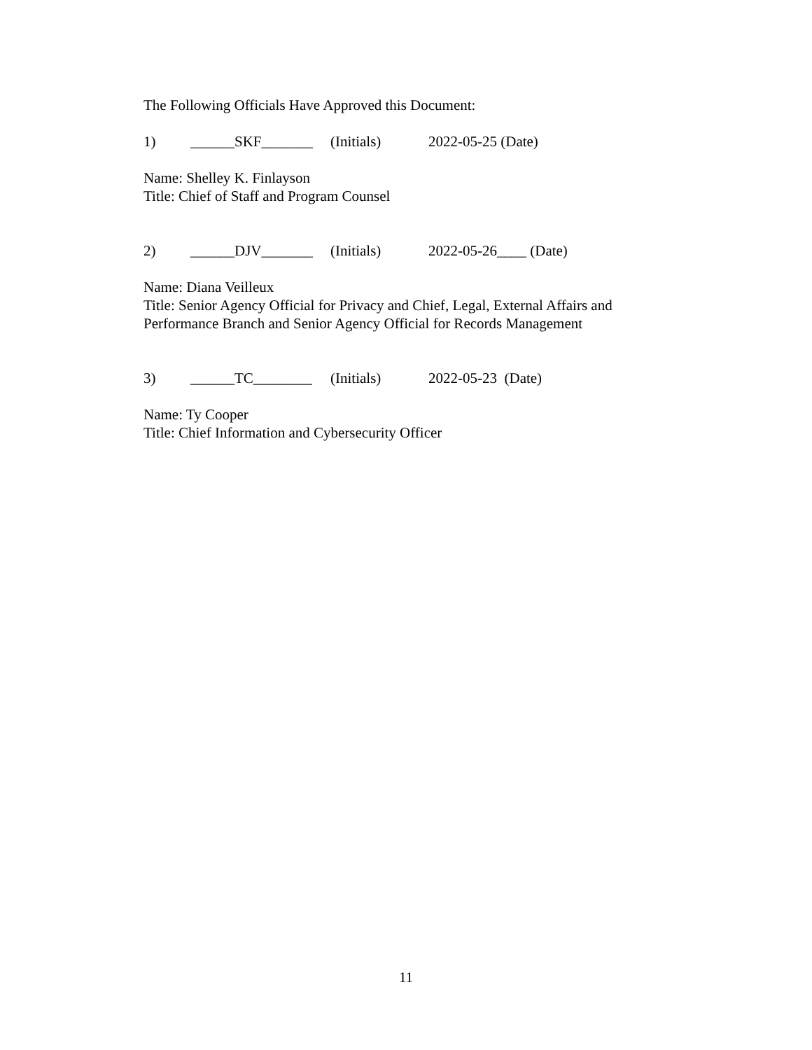The Following Officials Have Approved this Document:
1) ______SKF_______ (Initials) 2022-05-25 (Date)
Name: Shelley K. Finlayson
Title: Chief of Staff and Program Counsel
2) ______DJV_______ (Initials) 2022-05-26____ (Date)
Name: Diana Veilleux
Title: Senior Agency Official for Privacy and Chief, Legal, External Affairs and Performance Branch and Senior Agency Official for Records Management
3) ______TC________ (Initials) 2022-05-23 (Date)
Name: Ty Cooper
Title: Chief Information and Cybersecurity Officer
11